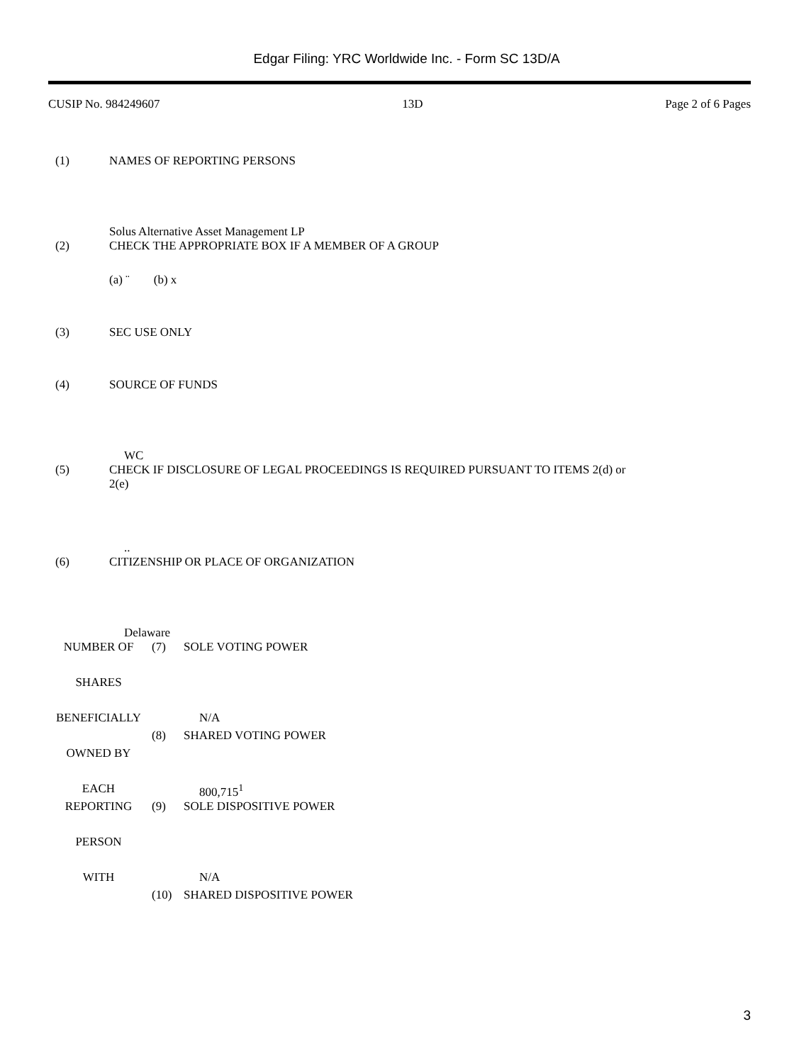Edgar Filing: YRC Worldwide Inc. - Form SC 13D/A
CUSIP No. 984249607 13D Page 2 of 6 Pages
(1) NAMES OF REPORTING PERSONS
Solus Alternative Asset Management LP
(2) CHECK THE APPROPRIATE BOX IF A MEMBER OF A GROUP
(a) ¨ (b) x
(3) SEC USE ONLY
(4) SOURCE OF FUNDS
WC
(5) CHECK IF DISCLOSURE OF LEGAL PROCEEDINGS IS REQUIRED PURSUANT TO ITEMS 2(d) or
2(e)
..
(6) CITIZENSHIP OR PLACE OF ORGANIZATION
Delaware
| NUMBER OF | (7) | SOLE VOTING POWER |
| SHARES | | |
| BENEFICIALLY | | N/A |
| | (8) | SHARED VOTING POWER |
| OWNED BY | | |
| EACH | | 800,715<sup>1</sup> |
| REPORTING | (9) | SOLE DISPOSITIVE POWER |
| PERSON | | |
| WITH | | N/A |
| | (10) | SHARED DISPOSITIVE POWER |
3